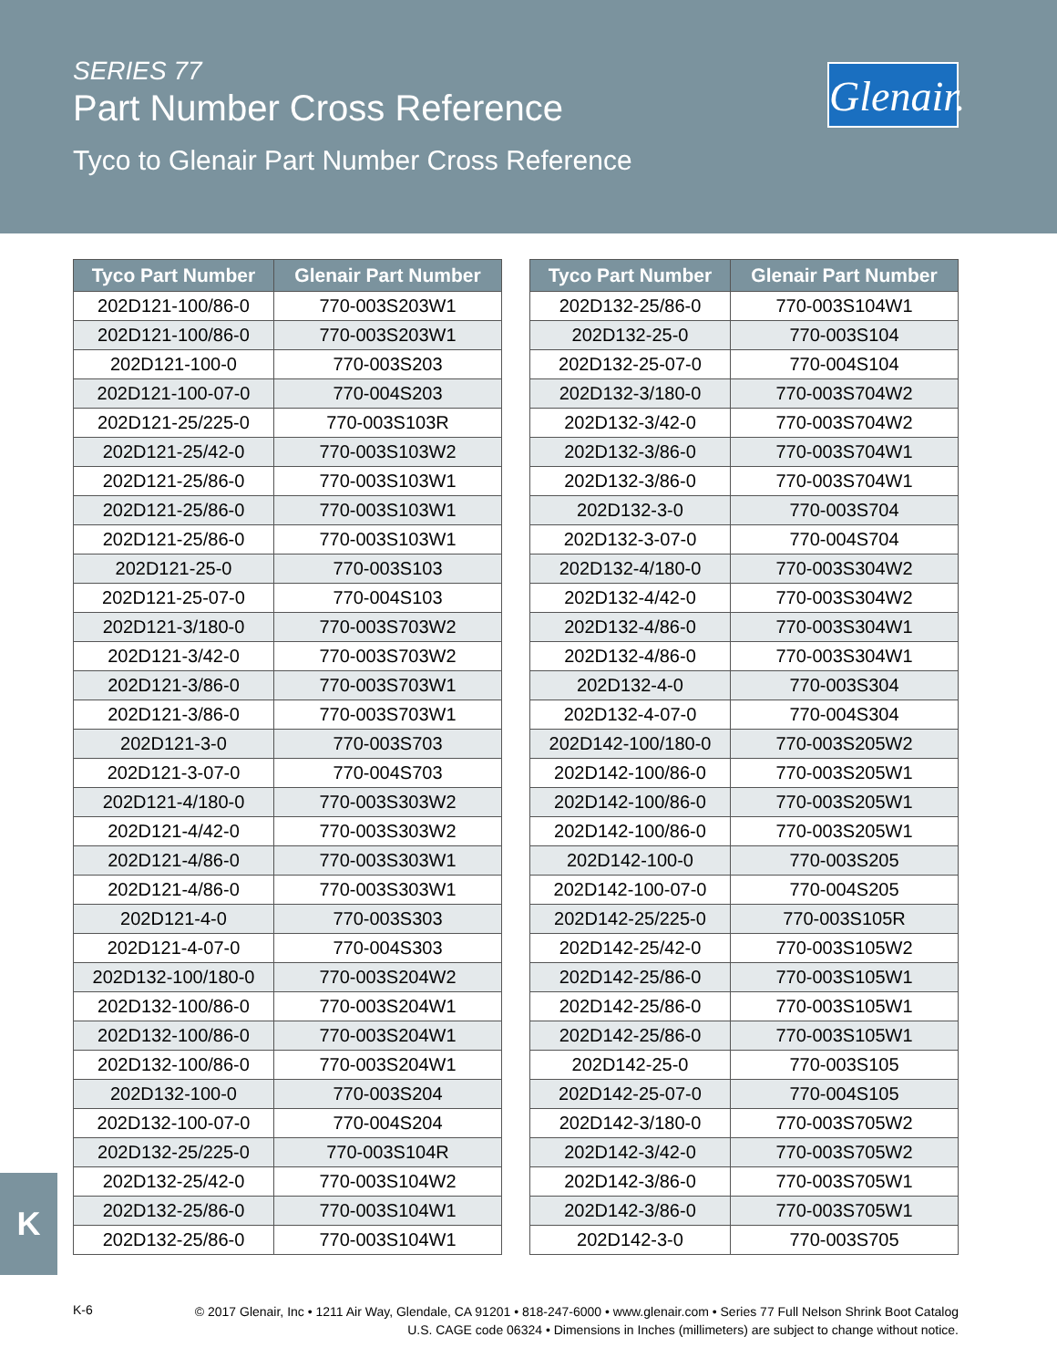SERIES 77
Part Number Cross Reference
Tyco to Glenair Part Number Cross Reference
Glenair.
| Tyco Part Number | Glenair Part Number |
| --- | --- |
| 202D121-100/86-0 | 770-003S203W1 |
| 202D121-100/86-0 | 770-003S203W1 |
| 202D121-100-0 | 770-003S203 |
| 202D121-100-07-0 | 770-004S203 |
| 202D121-25/225-0 | 770-003S103R |
| 202D121-25/42-0 | 770-003S103W2 |
| 202D121-25/86-0 | 770-003S103W1 |
| 202D121-25/86-0 | 770-003S103W1 |
| 202D121-25/86-0 | 770-003S103W1 |
| 202D121-25-0 | 770-003S103 |
| 202D121-25-07-0 | 770-004S103 |
| 202D121-3/180-0 | 770-003S703W2 |
| 202D121-3/42-0 | 770-003S703W2 |
| 202D121-3/86-0 | 770-003S703W1 |
| 202D121-3/86-0 | 770-003S703W1 |
| 202D121-3-0 | 770-003S703 |
| 202D121-3-07-0 | 770-004S703 |
| 202D121-4/180-0 | 770-003S303W2 |
| 202D121-4/42-0 | 770-003S303W2 |
| 202D121-4/86-0 | 770-003S303W1 |
| 202D121-4/86-0 | 770-003S303W1 |
| 202D121-4-0 | 770-003S303 |
| 202D121-4-07-0 | 770-004S303 |
| 202D132-100/180-0 | 770-003S204W2 |
| 202D132-100/86-0 | 770-003S204W1 |
| 202D132-100/86-0 | 770-003S204W1 |
| 202D132-100/86-0 | 770-003S204W1 |
| 202D132-100-0 | 770-003S204 |
| 202D132-100-07-0 | 770-004S204 |
| 202D132-25/225-0 | 770-003S104R |
| 202D132-25/42-0 | 770-003S104W2 |
| 202D132-25/86-0 | 770-003S104W1 |
| 202D132-25/86-0 | 770-003S104W1 |
| Tyco Part Number | Glenair Part Number |
| --- | --- |
| 202D132-25/86-0 | 770-003S104W1 |
| 202D132-25-0 | 770-003S104 |
| 202D132-25-07-0 | 770-004S104 |
| 202D132-3/180-0 | 770-003S704W2 |
| 202D132-3/42-0 | 770-003S704W2 |
| 202D132-3/86-0 | 770-003S704W1 |
| 202D132-3/86-0 | 770-003S704W1 |
| 202D132-3-0 | 770-003S704 |
| 202D132-3-07-0 | 770-004S704 |
| 202D132-4/180-0 | 770-003S304W2 |
| 202D132-4/42-0 | 770-003S304W2 |
| 202D132-4/86-0 | 770-003S304W1 |
| 202D132-4/86-0 | 770-003S304W1 |
| 202D132-4-0 | 770-003S304 |
| 202D132-4-07-0 | 770-004S304 |
| 202D142-100/180-0 | 770-003S205W2 |
| 202D142-100/86-0 | 770-003S205W1 |
| 202D142-100/86-0 | 770-003S205W1 |
| 202D142-100/86-0 | 770-003S205W1 |
| 202D142-100-0 | 770-003S205 |
| 202D142-100-07-0 | 770-004S205 |
| 202D142-25/225-0 | 770-003S105R |
| 202D142-25/42-0 | 770-003S105W2 |
| 202D142-25/86-0 | 770-003S105W1 |
| 202D142-25/86-0 | 770-003S105W1 |
| 202D142-25/86-0 | 770-003S105W1 |
| 202D142-25-0 | 770-003S105 |
| 202D142-25-07-0 | 770-004S105 |
| 202D142-3/180-0 | 770-003S705W2 |
| 202D142-3/42-0 | 770-003S705W2 |
| 202D142-3/86-0 | 770-003S705W1 |
| 202D142-3/86-0 | 770-003S705W1 |
| 202D142-3-0 | 770-003S705 |
K
K-6
© 2017 Glenair, Inc • 1211 Air Way, Glendale, CA 91201 • 818-247-6000 • www.glenair.com • Series 77 Full Nelson Shrink Boot Catalog
U.S. CAGE code 06324 • Dimensions in Inches (millimeters) are subject to change without notice.